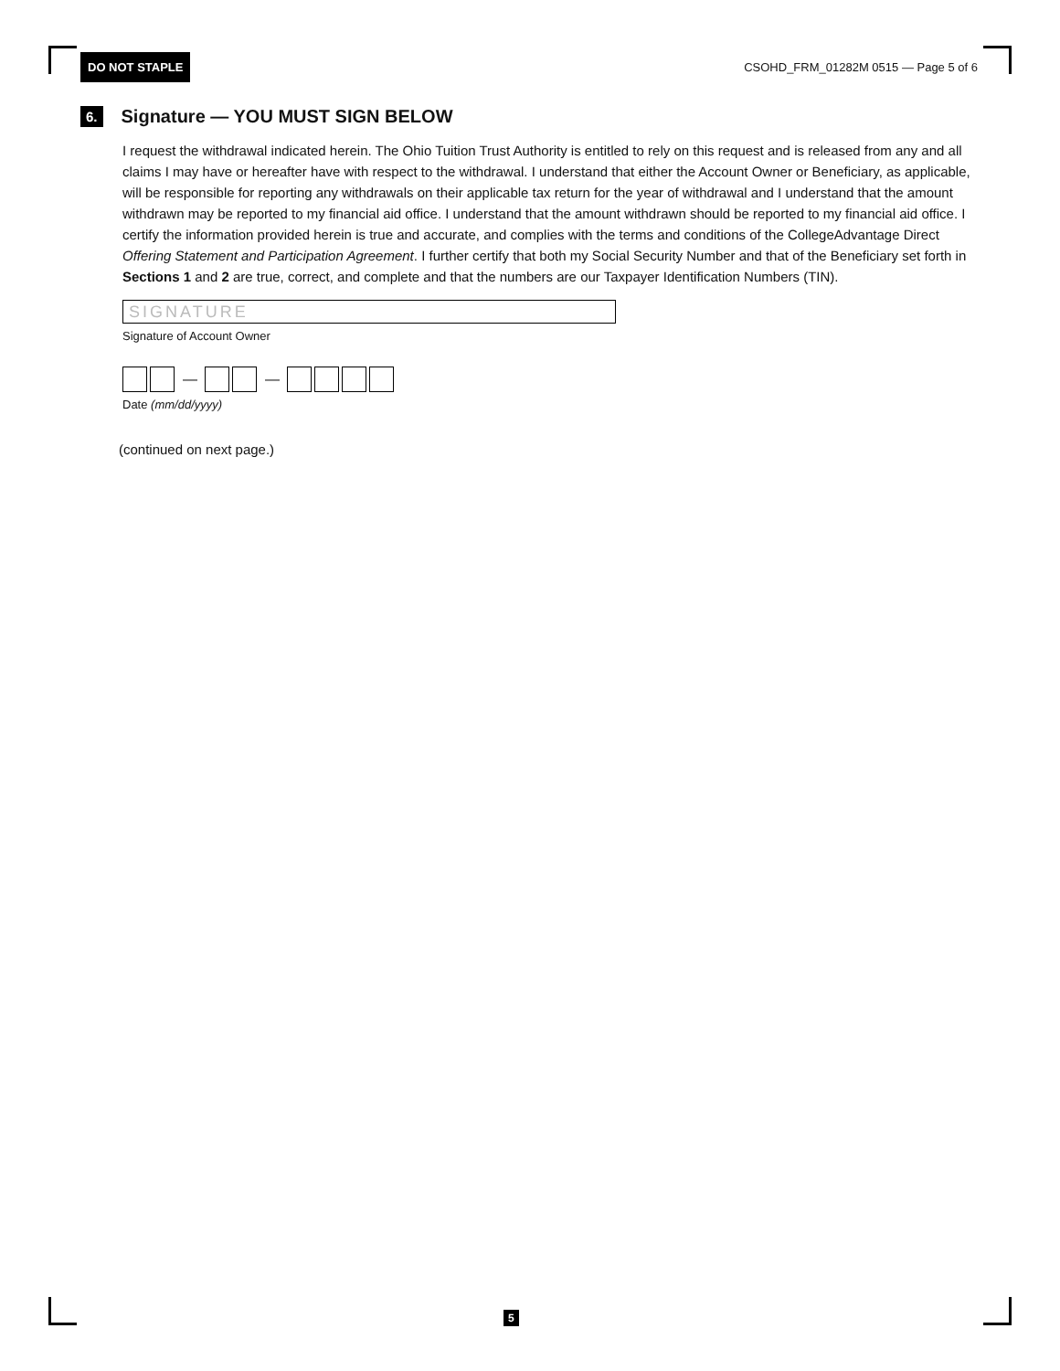DO NOT STAPLE CSOHD_FRM_01282M 0515 — Page 5 of 6
6. Signature — YOU MUST SIGN BELOW
I request the withdrawal indicated herein. The Ohio Tuition Trust Authority is entitled to rely on this request and is released from any and all claims I may have or hereafter have with respect to the withdrawal. I understand that either the Account Owner or Beneficiary, as applicable, will be responsible for reporting any withdrawals on their applicable tax return for the year of withdrawal and I understand that the amount withdrawn may be reported to my financial aid office. I understand that the amount withdrawn should be reported to my financial aid office. I certify the information provided herein is true and accurate, and complies with the terms and conditions of the CollegeAdvantage Direct Offering Statement and Participation Agreement. I further certify that both my Social Security Number and that of the Beneficiary set forth in Sections 1 and 2 are true, correct, and complete and that the numbers are our Taxpayer Identification Numbers (TIN).
SIGNATURE
Signature of Account Owner
— —
Date (mm/dd/yyyy)
(continued on next page.)
5